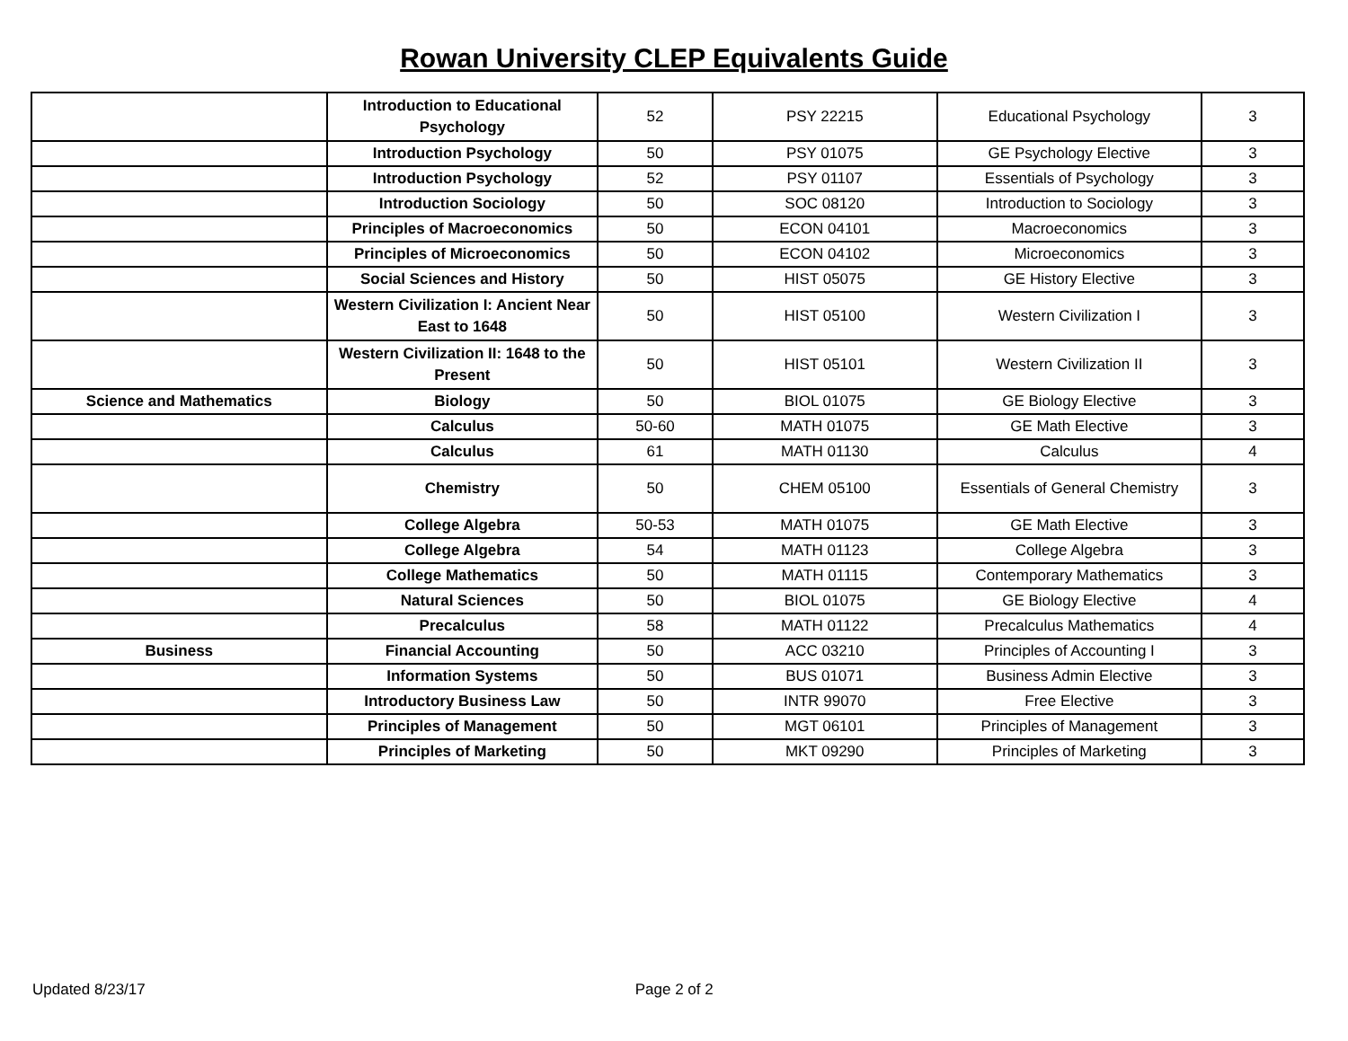Rowan University CLEP Equivalents Guide
| | Introduction to Educational Psychology | 52 | PSY 22215 | Educational Psychology | 3 |
| | Introduction Psychology | 50 | PSY 01075 | GE Psychology Elective | 3 |
| | Introduction Psychology | 52 | PSY 01107 | Essentials of Psychology | 3 |
| | Introduction Sociology | 50 | SOC 08120 | Introduction to Sociology | 3 |
| | Principles of Macroeconomics | 50 | ECON 04101 | Macroeconomics | 3 |
| | Principles of Microeconomics | 50 | ECON 04102 | Microeconomics | 3 |
| | Social Sciences and History | 50 | HIST 05075 | GE History Elective | 3 |
| | Western Civilization I: Ancient Near East to 1648 | 50 | HIST 05100 | Western Civilization I | 3 |
| | Western Civilization II: 1648 to the Present | 50 | HIST 05101 | Western Civilization II | 3 |
| Science and Mathematics | Biology | 50 | BIOL 01075 | GE Biology Elective | 3 |
| | Calculus | 50-60 | MATH 01075 | GE Math Elective | 3 |
| | Calculus | 61 | MATH 01130 | Calculus | 4 |
| | Chemistry | 50 | CHEM 05100 | Essentials of General Chemistry | 3 |
| | College Algebra | 50-53 | MATH 01075 | GE Math Elective | 3 |
| | College Algebra | 54 | MATH 01123 | College Algebra | 3 |
| | College Mathematics | 50 | MATH 01115 | Contemporary Mathematics | 3 |
| | Natural Sciences | 50 | BIOL 01075 | GE Biology Elective | 4 |
| | Precalculus | 58 | MATH 01122 | Precalculus Mathematics | 4 |
| Business | Financial Accounting | 50 | ACC 03210 | Principles of Accounting I | 3 |
| | Information Systems | 50 | BUS 01071 | Business Admin Elective | 3 |
| | Introductory Business Law | 50 | INTR 99070 | Free Elective | 3 |
| | Principles of Management | 50 | MGT 06101 | Principles of Management | 3 |
| | Principles of Marketing | 50 | MKT 09290 | Principles of Marketing | 3 |
Updated 8/23/17 Page 2 of 2